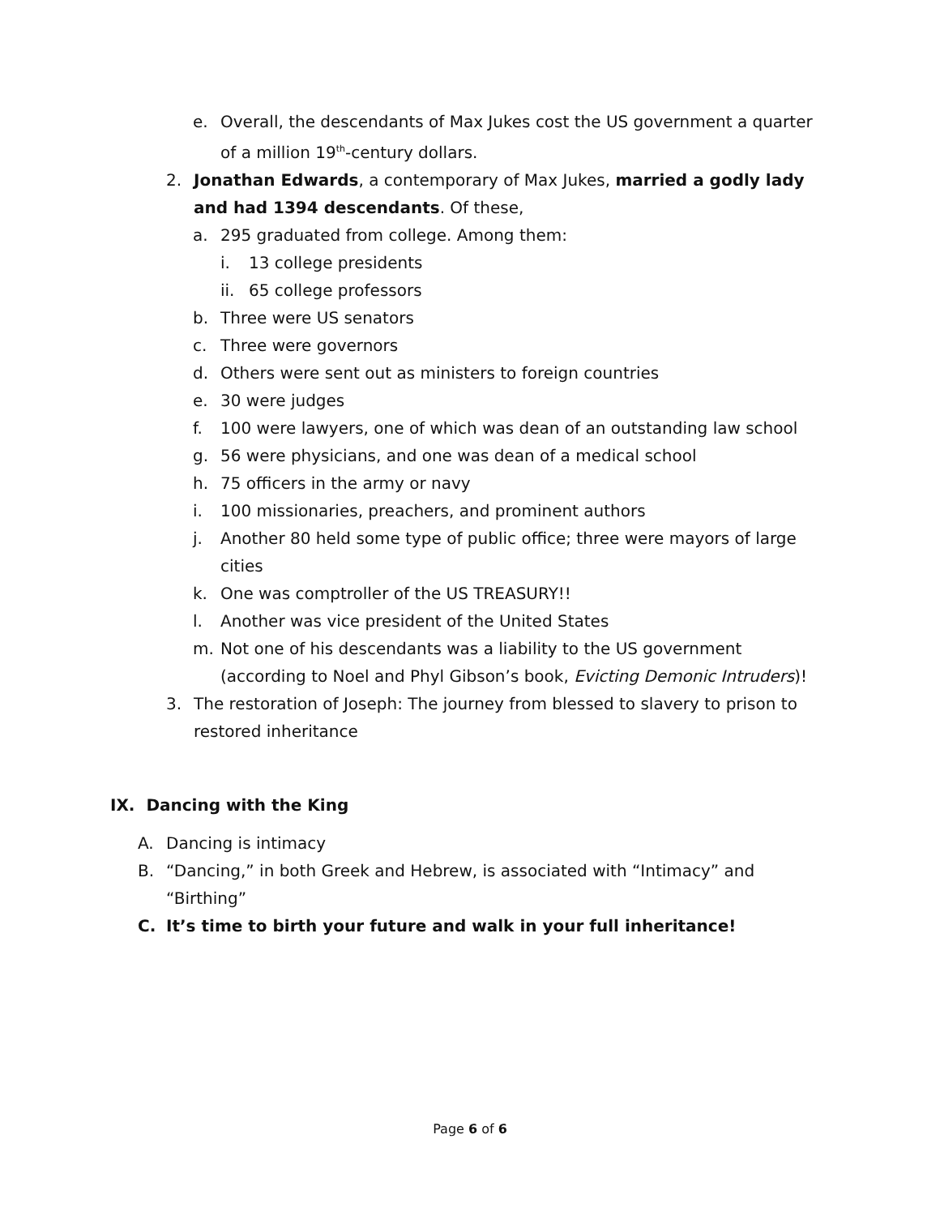e. Overall, the descendants of Max Jukes cost the US government a quarter of a million 19<sup>th</sup>-century dollars.
2. Jonathan Edwards, a contemporary of Max Jukes, married a godly lady and had 1394 descendants. Of these,
a. 295 graduated from college. Among them:
i. 13 college presidents
ii. 65 college professors
b. Three were US senators
c. Three were governors
d. Others were sent out as ministers to foreign countries
e. 30 were judges
f. 100 were lawyers, one of which was dean of an outstanding law school
g. 56 were physicians, and one was dean of a medical school
h. 75 officers in the army or navy
i. 100 missionaries, preachers, and prominent authors
j. Another 80 held some type of public office; three were mayors of large cities
k. One was comptroller of the US TREASURY!!
l. Another was vice president of the United States
m. Not one of his descendants was a liability to the US government (according to Noel and Phyl Gibson’s book, Evicting Demonic Intruders)!
3. The restoration of Joseph: The journey from blessed to slavery to prison to restored inheritance
IX. Dancing with the King
A. Dancing is intimacy
B. “Dancing,” in both Greek and Hebrew, is associated with “Intimacy” and “Birthing”
C. It’s time to birth your future and walk in your full inheritance!
Page 6 of 6